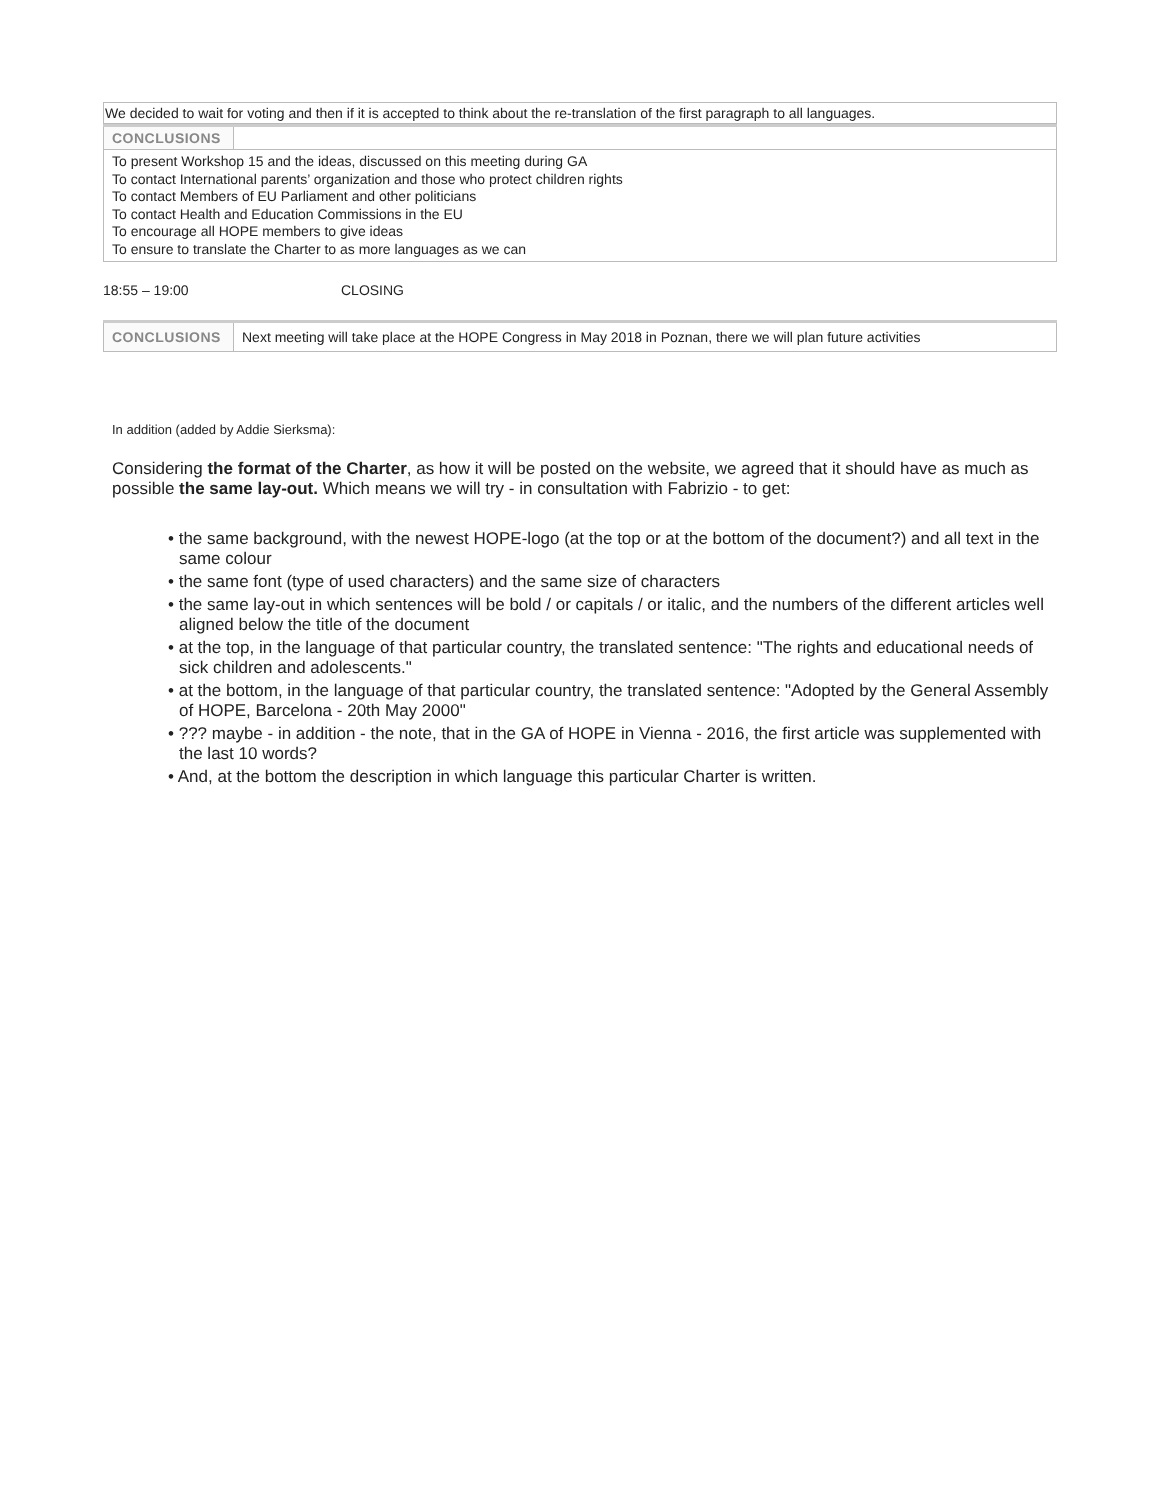| We decided to wait for voting and then if it is accepted to think about the re-translation of the first paragraph to all languages. |
| CONCLUSIONS | |
| To present Workshop 15 and the ideas, discussed on this meeting during GA To contact International parents’ organization and those who protect children rights To contact Members of EU Parliament and other politicians To contact Health and Education Commissions in the EU To encourage all HOPE members to give ideas To ensure to translate the Charter to as more languages as we can | |
18:55 – 19:00 CLOSING
| CONCLUSIONS | Next meeting will take place at the HOPE Congress in May 2018 in Poznan, there we will plan future activities |
In addition (added by Addie Sierksma):
Considering the format of the Charter, as how it will be posted on the website, we agreed that it should have as much as possible the same lay-out. Which means we will try - in consultation with Fabrizio - to get:
• the same background, with the newest HOPE-logo (at the top or at the bottom of the document?) and all text in the same colour
• the same font (type of used characters) and the same size of characters
• the same lay-out in which sentences will be bold / or capitals / or italic, and the numbers of the different articles well aligned below the title of the document
• at the top, in the language of that particular country, the translated sentence: "The rights and educational needs of sick children and adolescents."
• at the bottom, in the language of that particular country, the translated sentence: "Adopted by the General Assembly of HOPE, Barcelona - 20th May 2000"
• ??? maybe - in addition - the note, that in the GA of HOPE in Vienna - 2016, the first article was supplemented with the last 10 words?
• And, at the bottom the description in which language this particular Charter is written.